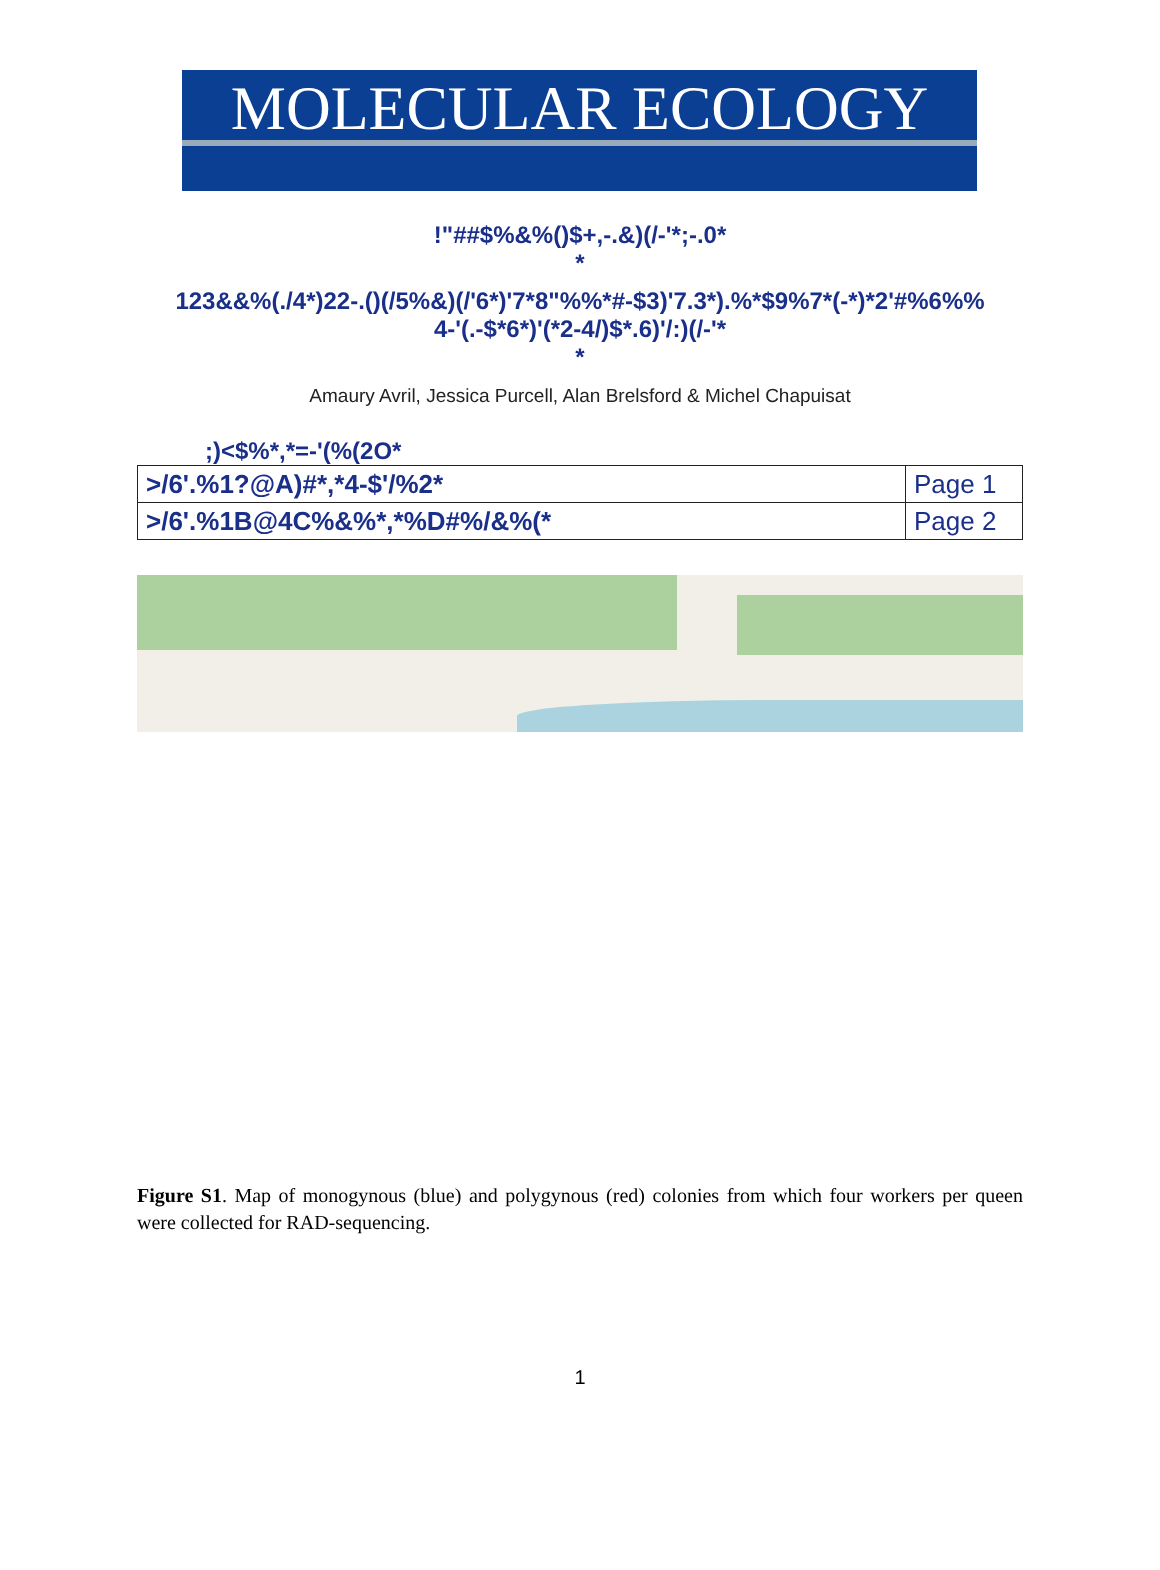MOLECULAR ECOLOGY
!"##$%&%()$+,-.&)(/-'*;-.0*
*
123&&%(./4*)22-.()(/5%&)(/'6*)'7*8"%%*#-$3)'7.3*).%*$9%7*(-*)*2'#%6%%
4-'(.-$*6*)'(*2-4/)$*.6)'/:)(/-'*
*
Amaury Avril, Jessica Purcell, Alan Brelsford & Michel Chapuisat
;)<$%*,*=-'(%(2O*
| >/6'.%1?@A)#*,*4-$'/%2* | Page 1 |
| >/6'.%1B@4C%&%*,*%D#%/&%(* | Page 2 |
Figure S1. Map of monogynous (blue) and polygynous (red) colonies from which four workers per queen were collected for RAD-sequencing.
1